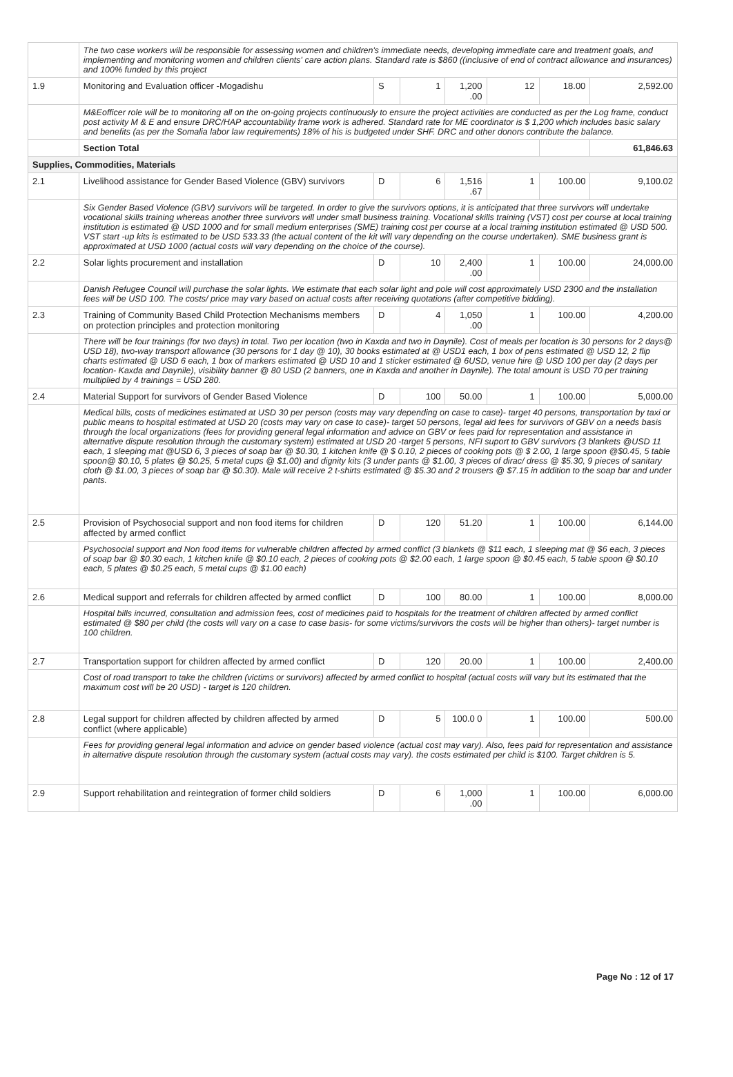| | The two case workers will be responsible for assessing women and children's immediate needs, developing immediate care and treatment goals, and implementing and monitoring women and children clients' care action plans. Standard rate is $860 ((inclusive of end of contract allowance and insurances) and 100% funded by this project | | | | | | |
| 1.9 | Monitoring and Evaluation officer -Mogadishu | S | 1 | 1,200 .00 | 12 | 18.00 | 2,592.00 |
| | M&Eofficer role will be to monitoring all on the on-going projects continuously to ensure the project activities are conducted as per the Log frame, conduct post activity M & E and ensure DRC/HAP accountability frame work is adhered. Standard rate for ME coordinator is $ 1,200 which includes basic salary and benefits (as per the Somalia labor law requirements) 18% of his is budgeted under SHF. DRC and other donors contribute the balance. | | | | | | |
| | Section Total | | | | | | 61,846.63 |
| Supplies, Commodities, Materials | | | | | | | |
| 2.1 | Livelihood assistance for Gender Based Violence (GBV) survivors | D | 6 | 1,516 .67 | 1 | 100.00 | 9,100.02 |
| | Six Gender Based Violence (GBV) survivors will be targeted. In order to give the survivors options, it is anticipated that three survivors will undertake vocational skills training whereas another three survivors will under small business training. Vocational skills training (VST) cost per course at local training institution is estimated @ USD 1000 and for small medium enterprises (SME) training cost per course at a local training institution estimated @ USD 500. VST start -up kits is estimated to be USD 533.33 (the actual content of the kit will vary depending on the course undertaken). SME business grant is approximated at USD 1000 (actual costs will vary depending on the choice of the course). | | | | | | |
| 2.2 | Solar lights procurement and installation | D | 10 | 2,400 .00 | 1 | 100.00 | 24,000.00 |
| | Danish Refugee Council will purchase the solar lights. We estimate that each solar light and pole will cost approximately USD 2300 and the installation fees will be USD 100. The costs/ price may vary based on actual costs after receiving quotations (after competitive bidding). | | | | | | |
| 2.3 | Training of Community Based Child Protection Mechanisms members on protection principles and protection monitoring | D | 4 | 1,050 .00 | 1 | 100.00 | 4,200.00 |
| | There will be four trainings (for two days) in total. Two per location (two in Kaxda and two in Daynile). Cost of meals per location is 30 persons for 2 days@ USD 18), two-way transport allowance (30 persons for 1 day @ 10), 30 books estimated at @ USD1 each, 1 box of pens estimated @ USD 12, 2 flip charts estimated @ USD 6 each, 1 box of markers estimated @ USD 10 and 1 sticker estimated @ 6USD, venue hire @ USD 100 per day (2 days per location- Kaxda and Daynile), visibility banner @ 80 USD (2 banners, one in Kaxda and another in Daynile). The total amount is USD 70 per training multiplied by 4 trainings = USD 280. | | | | | | |
| 2.4 | Material Support for survivors of Gender Based Violence | D | 100 | 50.00 | 1 | 100.00 | 5,000.00 |
| | Medical bills, costs of medicines estimated at USD 30 per person (costs may vary depending on case to case)- target 40 persons, transportation by taxi or public means to hospital estimated at USD 20 (costs may vary on case to case)- target 50 persons, legal aid fees for survivors of GBV on a needs basis through the local organizations (fees for providing general legal information and advice on GBV or fees paid for representation and assistance in alternative dispute resolution through the customary system) estimated at USD 20 -target 5 persons, NFI suport to GBV survivors (3 blankets @USD 11 each, 1 sleeping mat @USD 6, 3 pieces of soap bar @ $0.30, 1 kitchen knife @ $ 0.10, 2 pieces of cooking pots @ $ 2.00, 1 large spoon @$0.45, 5 table spoon@ $0.10, 5 plates @ $0.25, 5 metal cups @ $1.00) and dignity kits (3 under pants @ $1.00, 3 pieces of dirac/ dress @ $5.30, 9 pieces of sanitary cloth @ $1.00, 3 pieces of soap bar @ $0.30). Male will receive 2 t-shirts estimated @ $5.30 and 2 trousers @ $7.15 in addition to the soap bar and under pants. | | | | | | |
| 2.5 | Provision of Psychosocial support and non food items for children affected by armed conflict | D | 120 | 51.20 | 1 | 100.00 | 6,144.00 |
| | Psychosocial support and Non food items for vulnerable children affected by armed conflict (3 blankets @ $11 each, 1 sleeping mat @ $6 each, 3 pieces of soap bar @ $0.30 each, 1 kitchen knife @ $0.10 each, 2 pieces of cooking pots @ $2.00 each, 1 large spoon @ $0.45 each, 5 table spoon @ $0.10 each, 5 plates @ $0.25 each, 5 metal cups @ $1.00 each) | | | | | | |
| 2.6 | Medical support and referrals for children affected by armed conflict | D | 100 | 80.00 | 1 | 100.00 | 8,000.00 |
| | Hospital bills incurred, consultation and admission fees, cost of medicines paid to hospitals for the treatment of children affected by armed conflict estimated @ $80 per child (the costs will vary on a case to case basis- for some victims/survivors the costs will be higher than others)- target number is 100 children. | | | | | | |
| 2.7 | Transportation support for children affected by armed conflict | D | 120 | 20.00 | 1 | 100.00 | 2,400.00 |
| | Cost of road transport to take the children (victims or survivors) affected by armed conflict to hospital (actual costs will vary but its estimated that the maximum cost will be 20 USD) - target is 120 children. | | | | | | |
| 2.8 | Legal support for children affected by children affected by armed conflict (where applicable) | D | 5 | 100.0 0 | 1 | 100.00 | 500.00 |
| | Fees for providing general legal information and advice on gender based violence (actual cost may vary). Also, fees paid for representation and assistance in alternative dispute resolution through the customary system (actual costs may vary). the costs estimated per child is $100. Target children is 5. | | | | | | |
| 2.9 | Support rehabilitation and reintegration of former child soldiers | D | 6 | 1,000 .00 | 1 | 100.00 | 6,000.00 |
Page No : 12 of 17